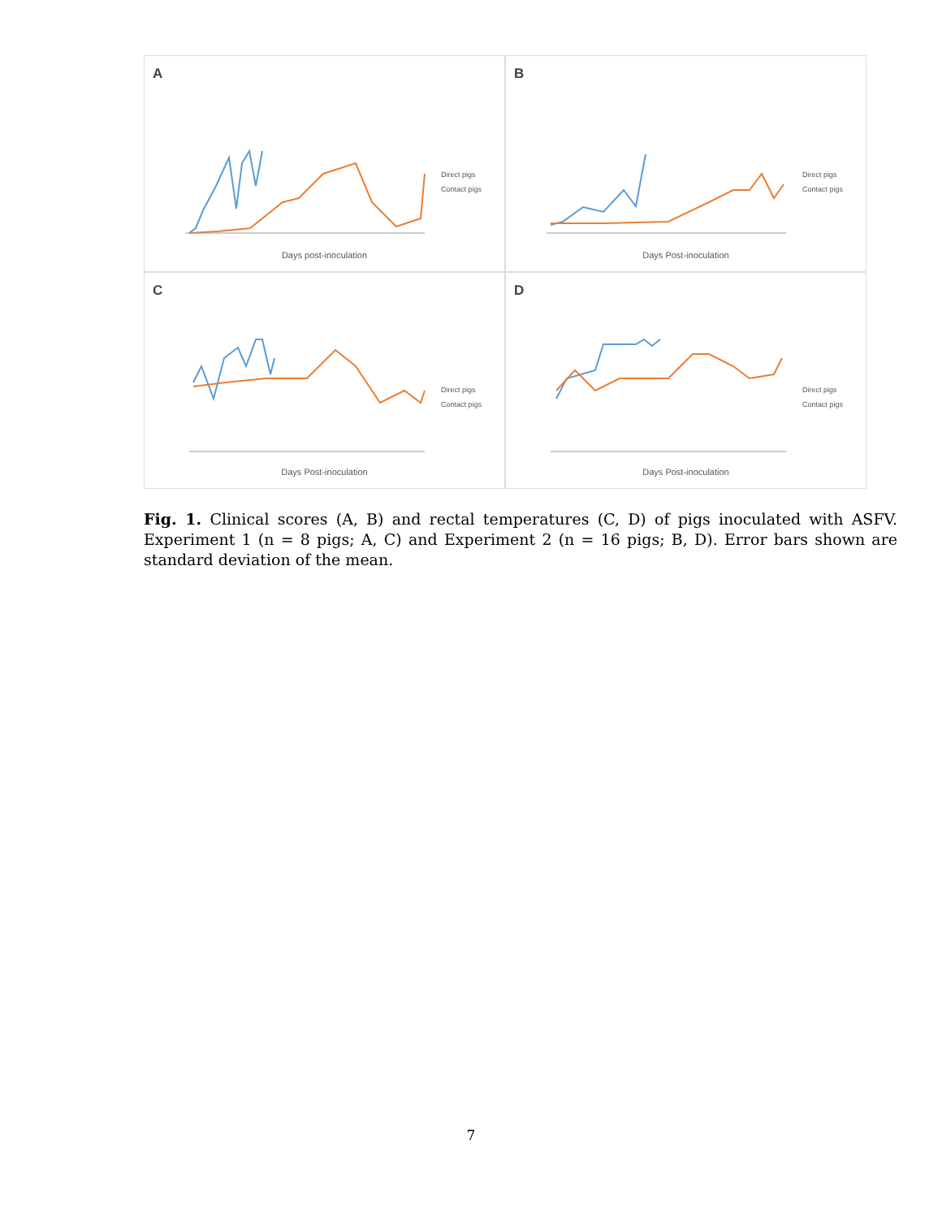A
Direct pigs
Contact pigs
Days post-inoculation
B
Direct pigs
Contact pigs
Days Post-inoculation
C
Direct pigs
Contact pigs
Days Post-inoculation
D
Direct pigs
Contact pigs
Days Post-inoculation
Fig. 1. Clinical scores (A, B) and rectal temperatures (C, D) of pigs inoculated with ASFV. Experiment 1 (n = 8 pigs; A, C) and Experiment 2 (n = 16 pigs; B, D). Error bars shown are standard deviation of the mean.
7